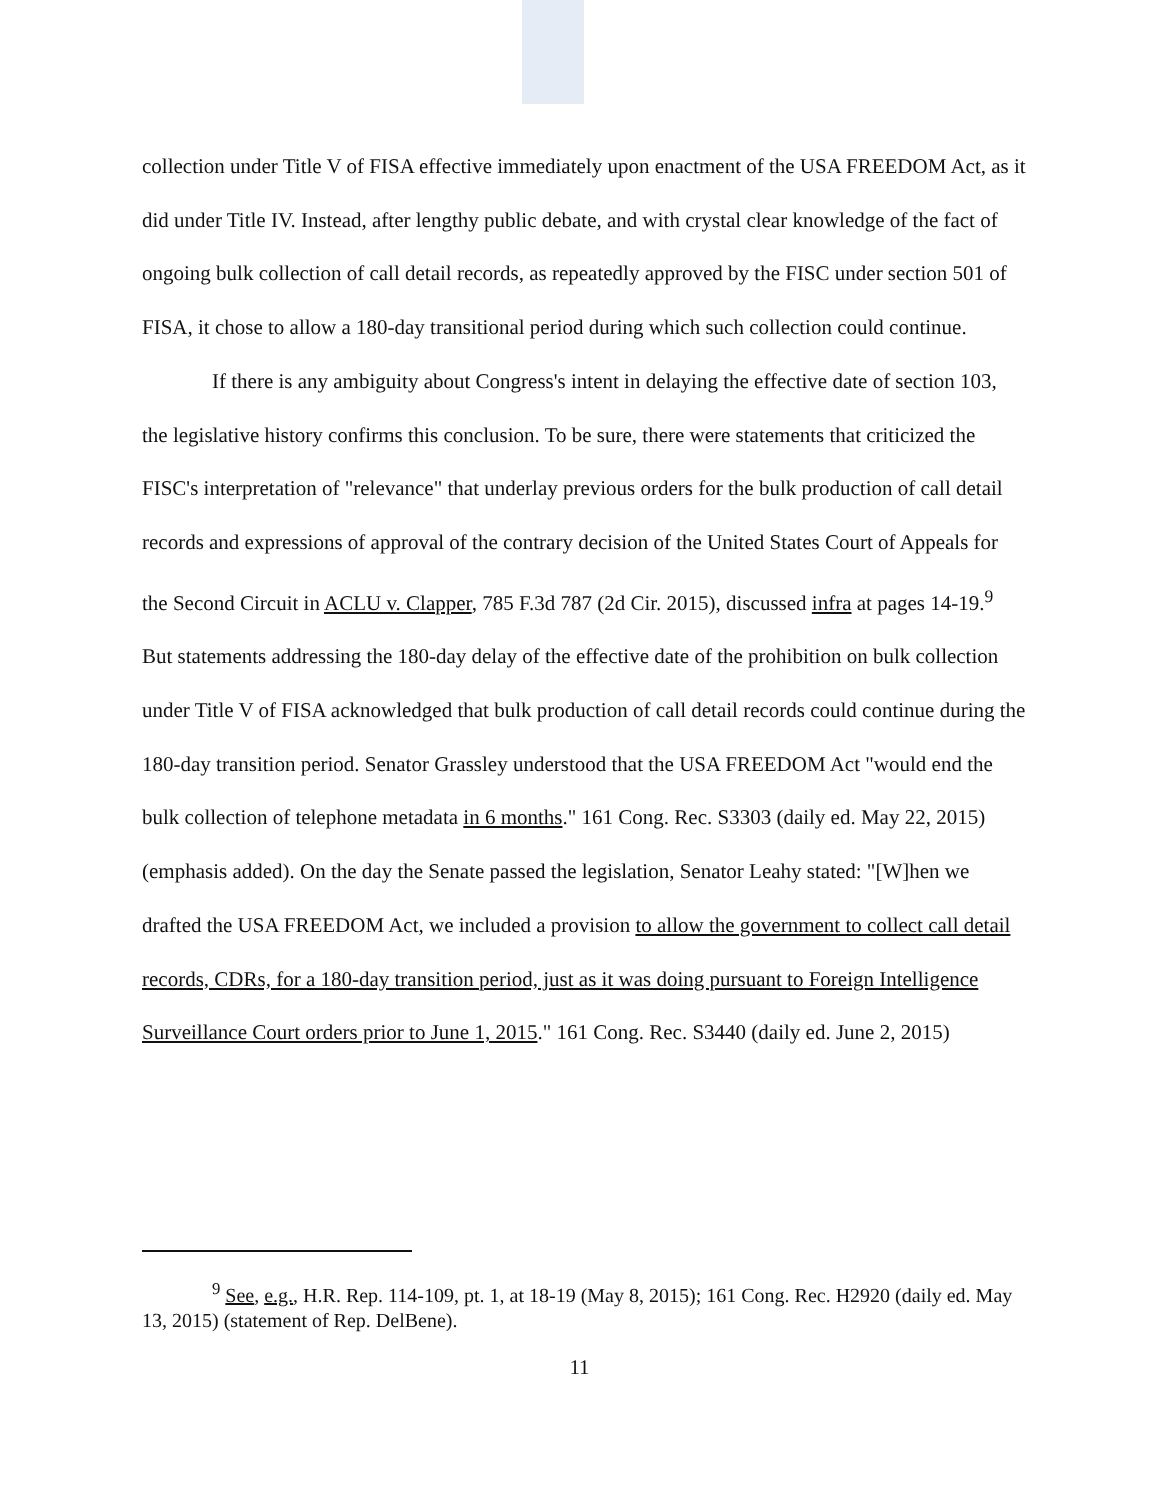collection under Title V of FISA effective immediately upon enactment of the USA FREEDOM Act, as it did under Title IV. Instead, after lengthy public debate, and with crystal clear knowledge of the fact of ongoing bulk collection of call detail records, as repeatedly approved by the FISC under section 501 of FISA, it chose to allow a 180-day transitional period during which such collection could continue.
If there is any ambiguity about Congress's intent in delaying the effective date of section 103, the legislative history confirms this conclusion. To be sure, there were statements that criticized the FISC's interpretation of "relevance" that underlay previous orders for the bulk production of call detail records and expressions of approval of the contrary decision of the United States Court of Appeals for the Second Circuit in ACLU v. Clapper, 785 F.3d 787 (2d Cir. 2015), discussed infra at pages 14-19.<sup>9</sup> But statements addressing the 180-day delay of the effective date of the prohibition on bulk collection under Title V of FISA acknowledged that bulk production of call detail records could continue during the 180-day transition period. Senator Grassley understood that the USA FREEDOM Act "would end the bulk collection of telephone metadata in 6 months." 161 Cong. Rec. S3303 (daily ed. May 22, 2015) (emphasis added). On the day the Senate passed the legislation, Senator Leahy stated: "[W]hen we drafted the USA FREEDOM Act, we included a provision to allow the government to collect call detail records, CDRs, for a 180-day transition period, just as it was doing pursuant to Foreign Intelligence Surveillance Court orders prior to June 1, 2015." 161 Cong. Rec. S3440 (daily ed. June 2, 2015)
<sup>9</sup> See, e.g., H.R. Rep. 114-109, pt. 1, at 18-19 (May 8, 2015); 161 Cong. Rec. H2920 (daily ed. May 13, 2015) (statement of Rep. DelBene).
11